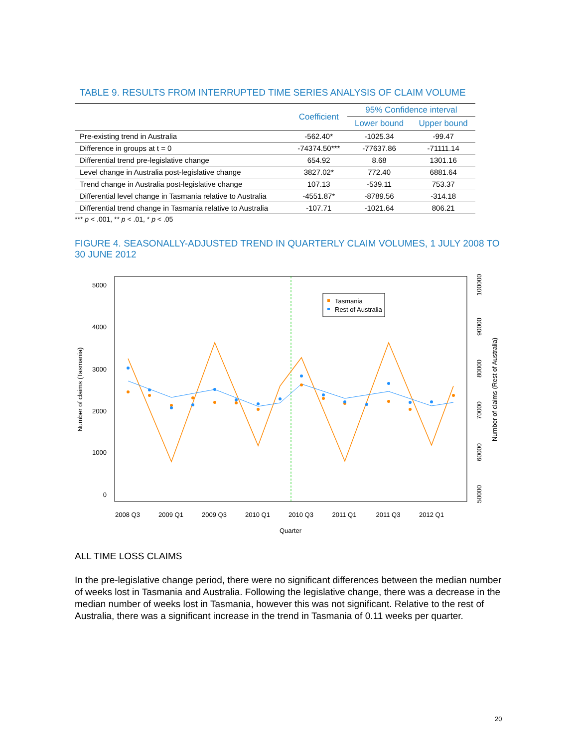TABLE 9. RESULTS FROM INTERRUPTED TIME SERIES ANALYSIS OF CLAIM VOLUME
| | Coefficient | 95% Confidence interval | |
| --- | --- | --- | --- |
| | | Lower bound | Upper bound |
| Pre-existing trend in Australia | -562.40* | -1025.34 | -99.47 |
| Difference in groups at t = 0 | -74374.50*** | -77637.86 | -71111.14 |
| Differential trend pre-legislative change | 654.92 | 8.68 | 1301.16 |
| Level change in Australia post-legislative change | 3827.02* | 772.40 | 6881.64 |
| Trend change in Australia post-legislative change | 107.13 | -539.11 | 753.37 |
| Differential level change in Tasmania relative to Australia | -4551.87* | -8789.56 | -314.18 |
| Differential trend change in Tasmania relative to Australia | -107.71 | -1021.64 | 806.21 |
*** p < .001, ** p < .01, * p < .05
FIGURE 4. SEASONALLY-ADJUSTED TREND IN QUARTERLY CLAIM VOLUMES, 1 JULY 2008 TO 30 JUNE 2012
Tasmania
Rest of Australia
5000
4000
3000
2000
1000
0
2008 Q3
2009 Q1
2009 Q3
2010 Q1
2010 Q3
2011 Q1
2011 Q3
2012 Q1
Quarter
Number of claims (Tasmania)
100000
90000
80000
70000
60000
50000
Number of claims (Rest of Australia)
ALL TIME LOSS CLAIMS
In the pre-legislative change period, there were no significant differences between the median number of weeks lost in Tasmania and Australia. Following the legislative change, there was a decrease in the median number of weeks lost in Tasmania, however this was not significant. Relative to the rest of Australia, there was a significant increase in the trend in Tasmania of 0.11 weeks per quarter.
20